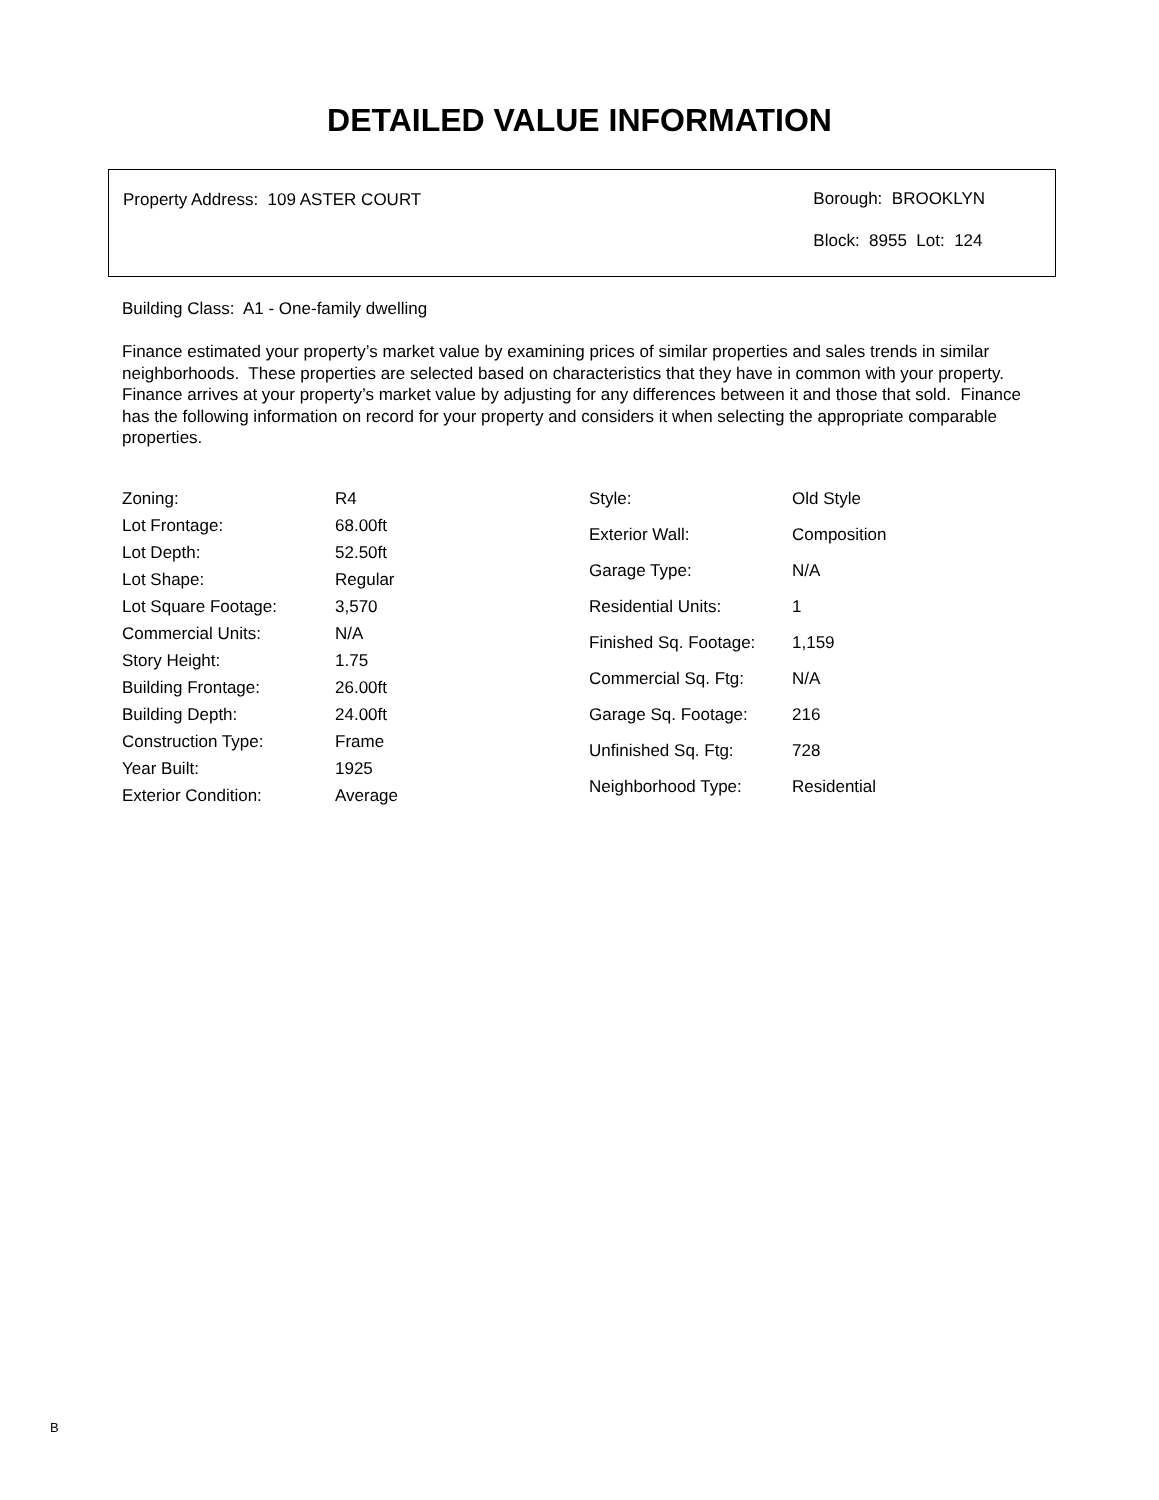DETAILED VALUE INFORMATION
Property Address: 109 ASTER COURT
Borough: BROOKLYN
Block: 8955 Lot: 124
Building Class: A1 - One-family dwelling
Finance estimated your property’s market value by examining prices of similar properties and sales trends in similar neighborhoods. These properties are selected based on characteristics that they have in common with your property. Finance arrives at your property’s market value by adjusting for any differences between it and those that sold. Finance has the following information on record for your property and considers it when selecting the appropriate comparable properties.
| Zoning: | R4 |
| Lot Frontage: | 68.00ft |
| Lot Depth: | 52.50ft |
| Lot Shape: | Regular |
| Lot Square Footage: | 3,570 |
| Commercial Units: | N/A |
| Story Height: | 1.75 |
| Building Frontage: | 26.00ft |
| Building Depth: | 24.00ft |
| Construction Type: | Frame |
| Year Built: | 1925 |
| Exterior Condition: | Average |
| Style: | Old Style |
| Exterior Wall: | Composition |
| Garage Type: | N/A |
| Residential Units: | 1 |
| Finished Sq. Footage: | 1,159 |
| Commercial Sq. Ftg: | N/A |
| Garage Sq. Footage: | 216 |
| Unfinished Sq. Ftg: | 728 |
| Neighborhood Type: | Residential |
B